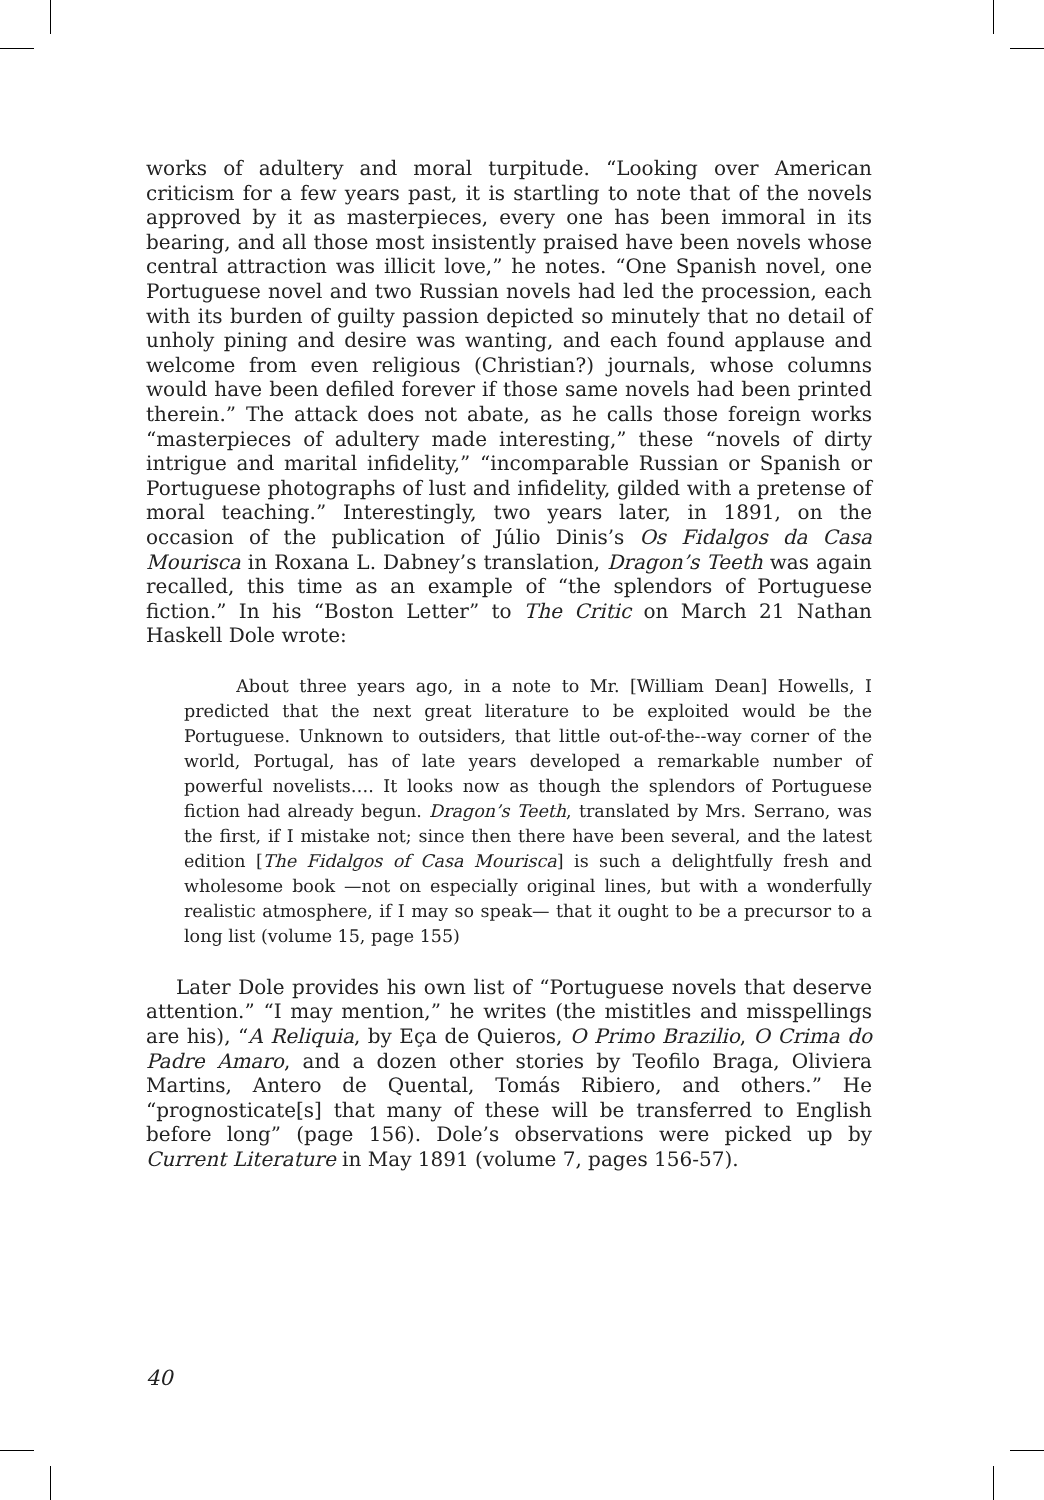works of adultery and moral turpitude. “Looking over American criticism for a few years past, it is startling to note that of the novels approved by it as masterpieces, every one has been immoral in its bearing, and all those most insistently praised have been novels whose central attraction was illicit love,” he notes. “One Spanish novel, one Portuguese novel and two Russian novels had led the procession, each with its burden of guilty passion depicted so minutely that no detail of unholy pining and desire was wanting, and each found applause and welcome from even religious (Christian?) journals, whose columns would have been defiled forever if those same novels had been printed therein.” The attack does not abate, as he calls those foreign works “masterpieces of adultery made interesting,” these “novels of dirty intrigue and marital infidelity,” “incomparable Russian or Spanish or Portuguese photographs of lust and infidelity, gilded with a pretense of moral teaching.” Interestingly, two years later, in 1891, on the occasion of the publication of Júlio Dinis’s Os Fidalgos da Casa Mourisca in Roxana L. Dabney’s translation, Dragon’s Teeth was again recalled, this time as an example of “the splendors of Portuguese fiction.” In his “Boston Letter” to The Critic on March 21 Nathan Haskell Dole wrote:
About three years ago, in a note to Mr. [William Dean] Howells, I predicted that the next great literature to be exploited would be the Portuguese. Unknown to outsiders, that little out-of-the--way corner of the world, Portugal, has of late years developed a remarkable number of powerful novelists…. It looks now as though the splendors of Portuguese fiction had already begun. Dragon’s Teeth, translated by Mrs. Serrano, was the first, if I mistake not; since then there have been several, and the latest edition [The Fidalgos of Casa Mourisca] is such a delightfully fresh and wholesome book —not on especially original lines, but with a wonderfully realistic atmosphere, if I may so speak— that it ought to be a precursor to a long list (volume 15, page 155)
Later Dole provides his own list of “Portuguese novels that deserve attention.” “I may mention,” he writes (the mistitles and misspellings are his), “A Reliquia, by Eça de Quieros, O Primo Brazilio, O Crima do Padre Amaro, and a dozen other stories by Teofilo Braga, Oliviera Martins, Antero de Quental, Tomás Ribiero, and others.” He “prognosticate[s] that many of these will be transferred to English before long” (page 156). Dole’s observations were picked up by Current Literature in May 1891 (volume 7, pages 156-57).
40